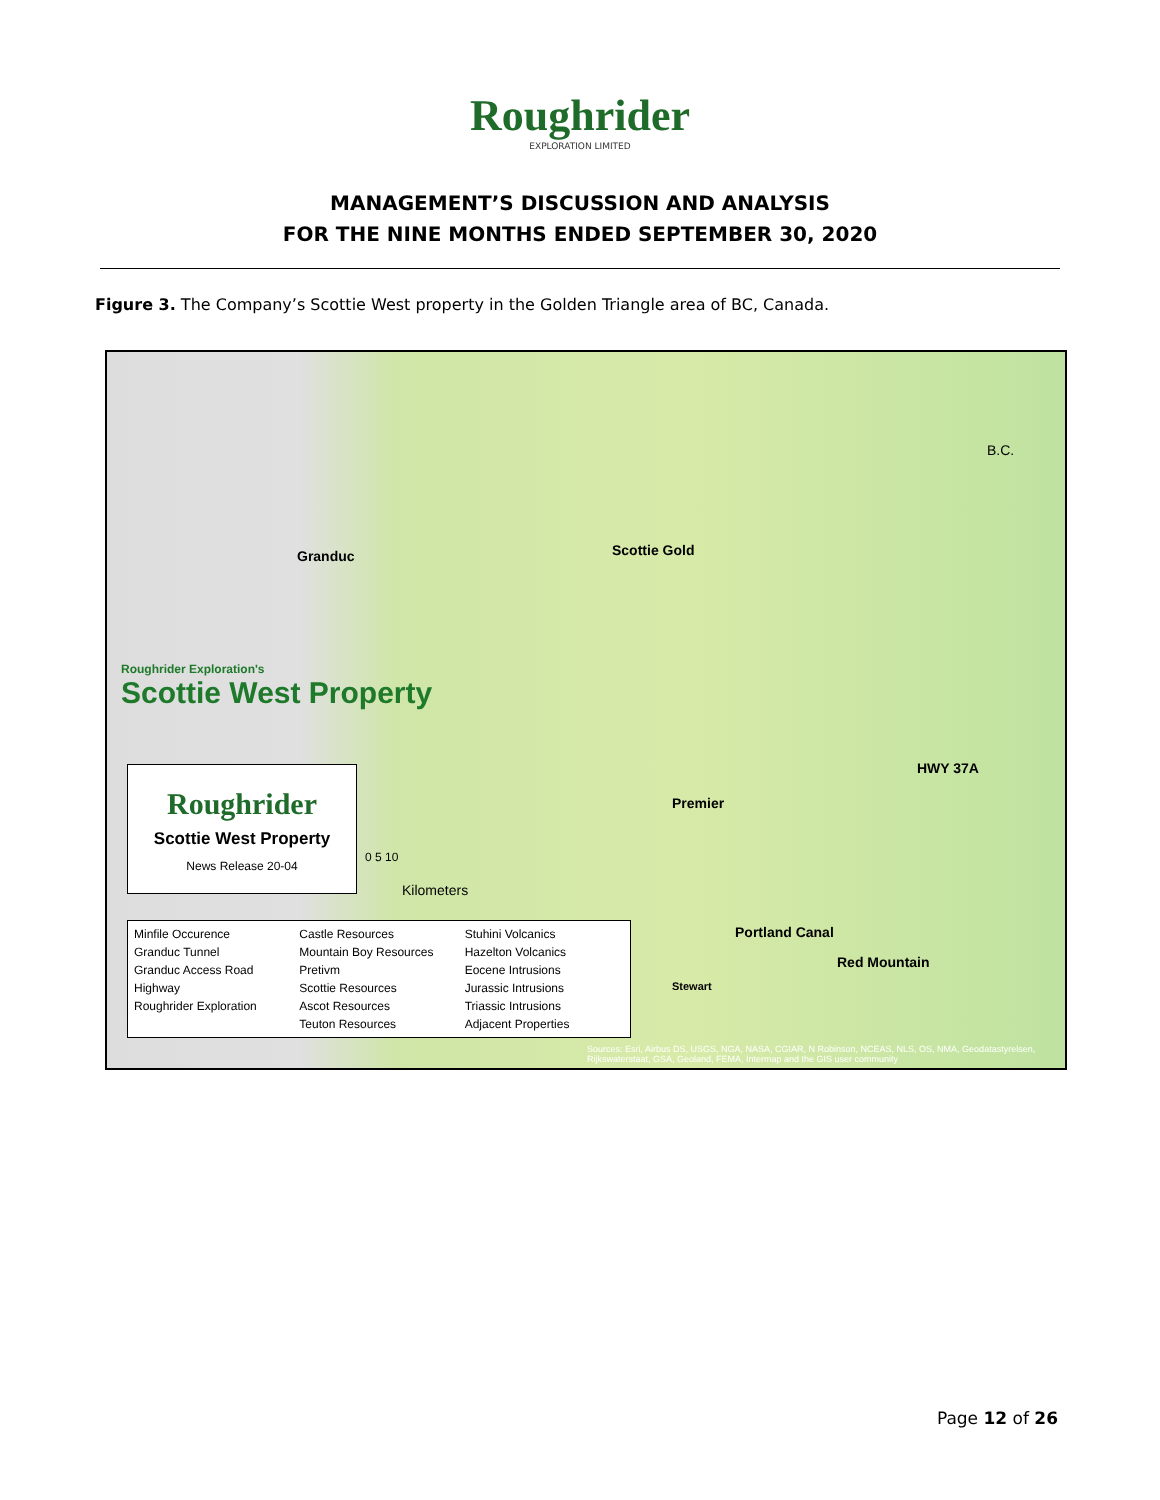Roughrider
EXPLORATION LIMITED
MANAGEMENT’S DISCUSSION AND ANALYSIS
FOR THE NINE MONTHS ENDED SEPTEMBER 30, 2020
Figure 3. The Company’s Scottie West property in the Golden Triangle area of BC, Canada.
Granduc Scottie Gold
Premier
HWY 37A
Portland Canal
Red Mountain
Stewart
B.C.
Roughrider Exploration's
Scottie West Property
Roughrider
Scottie West Property
News Release 20-04
0 5 10
Kilometers
Minfile Occurence Castle Resources Stuhini Volcanics Granduc Tunnel Mountain Boy Resources Hazelton Volcanics Granduc Access Road Pretivm Eocene Intrusions Highway Scottie Resources Jurassic Intrusions Roughrider Exploration Ascot Resources Triassic Intrusions Teuton Resources Adjacent Properties
Sources: Esri, Airbus DS, USGS, NGA, NASA, CGIAR, N Robinson, NCEAS, NLS, OS, NMA, Geodatastyrelsen, Rijkswaterstaat, GSA, Geoland, FEMA, Intermap and the GIS user community
Page 12 of 26